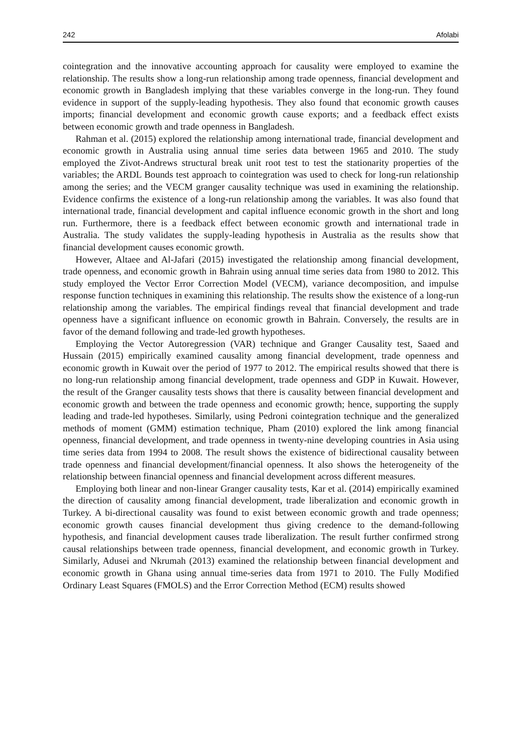242 Afolabi
cointegration and the innovative accounting approach for causality were employed to examine the relationship. The results show a long-run relationship among trade openness, financial development and economic growth in Bangladesh implying that these variables converge in the long-run. They found evidence in support of the supply-leading hypothesis. They also found that economic growth causes imports; financial development and economic growth cause exports; and a feedback effect exists between economic growth and trade openness in Bangladesh.
Rahman et al. (2015) explored the relationship among international trade, financial development and economic growth in Australia using annual time series data between 1965 and 2010. The study employed the Zivot-Andrews structural break unit root test to test the stationarity properties of the variables; the ARDL Bounds test approach to cointegration was used to check for long-run relationship among the series; and the VECM granger causality technique was used in examining the relationship. Evidence confirms the existence of a long-run relationship among the variables. It was also found that international trade, financial development and capital influence economic growth in the short and long run. Furthermore, there is a feedback effect between economic growth and international trade in Australia. The study validates the supply-leading hypothesis in Australia as the results show that financial development causes economic growth.
However, Altaee and Al-Jafari (2015) investigated the relationship among financial development, trade openness, and economic growth in Bahrain using annual time series data from 1980 to 2012. This study employed the Vector Error Correction Model (VECM), variance decomposition, and impulse response function techniques in examining this relationship. The results show the existence of a long-run relationship among the variables. The empirical findings reveal that financial development and trade openness have a significant influence on economic growth in Bahrain. Conversely, the results are in favor of the demand following and trade-led growth hypotheses.
Employing the Vector Autoregression (VAR) technique and Granger Causality test, Saaed and Hussain (2015) empirically examined causality among financial development, trade openness and economic growth in Kuwait over the period of 1977 to 2012. The empirical results showed that there is no long-run relationship among financial development, trade openness and GDP in Kuwait. However, the result of the Granger causality tests shows that there is causality between financial development and economic growth and between the trade openness and economic growth; hence, supporting the supply leading and trade-led hypotheses. Similarly, using Pedroni cointegration technique and the generalized methods of moment (GMM) estimation technique, Pham (2010) explored the link among financial openness, financial development, and trade openness in twenty-nine developing countries in Asia using time series data from 1994 to 2008. The result shows the existence of bidirectional causality between trade openness and financial development/financial openness. It also shows the heterogeneity of the relationship between financial openness and financial development across different measures.
Employing both linear and non-linear Granger causality tests, Kar et al. (2014) empirically examined the direction of causality among financial development, trade liberalization and economic growth in Turkey. A bi-directional causality was found to exist between economic growth and trade openness; economic growth causes financial development thus giving credence to the demand-following hypothesis, and financial development causes trade liberalization. The result further confirmed strong causal relationships between trade openness, financial development, and economic growth in Turkey. Similarly, Adusei and Nkrumah (2013) examined the relationship between financial development and economic growth in Ghana using annual time-series data from 1971 to 2010. The Fully Modified Ordinary Least Squares (FMOLS) and the Error Correction Method (ECM) results showed